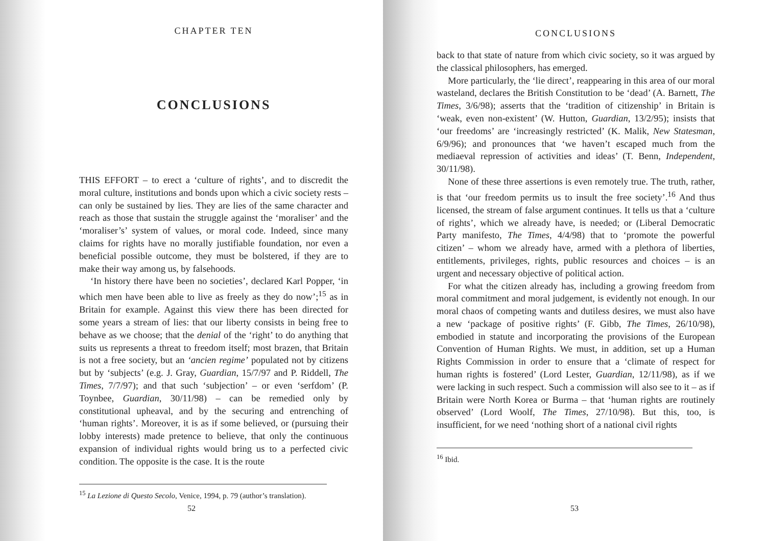CHAPTER TEN
CONCLUSIONS
THIS EFFORT – to erect a ‘culture of rights’, and to discredit the moral culture, institutions and bonds upon which a civic society rests – can only be sustained by lies. They are lies of the same character and reach as those that sustain the struggle against the ‘moraliser’ and the ‘moraliser’s’ system of values, or moral code. Indeed, since many claims for rights have no morally justifiable foundation, nor even a beneficial possible outcome, they must be bolstered, if they are to make their way among us, by falsehoods.
‘In history there have been no societies’, declared Karl Popper, ‘in which men have been able to live as freely as they do now’;<sup>15</sup> as in Britain for example. Against this view there has been directed for some years a stream of lies: that our liberty consists in being free to behave as we choose; that the denial of the ‘right’ to do anything that suits us represents a threat to freedom itself; most brazen, that Britain is not a free society, but an ‘ancien regime’ populated not by citizens but by ‘subjects’ (e.g. J. Gray, Guardian, 15/7/97 and P. Riddell, The Times, 7/7/97); and that such ‘subjection’ – or even ‘serfdom’ (P. Toynbee, Guardian, 30/11/98) – can be remedied only by constitutional upheaval, and by the securing and entrenching of ‘human rights’. Moreover, it is as if some believed, or (pursuing their lobby interests) made pretence to believe, that only the continuous expansion of individual rights would bring us to a perfected civic condition. The opposite is the case. It is the route
<sup>15</sup> La Lezione di Questo Secolo, Venice, 1994, p. 79 (author’s translation).
52
CONCLUSIONS
back to that state of nature from which civic society, so it was argued by the classical philosophers, has emerged.
More particularly, the ‘lie direct’, reappearing in this area of our moral wasteland, declares the British Constitution to be ‘dead’ (A. Barnett, The Times, 3/6/98); asserts that the ‘tradition of citizenship’ in Britain is ‘weak, even non-existent’ (W. Hutton, Guardian, 13/2/95); insists that ‘our freedoms’ are ‘increasingly restricted’ (K. Malik, New Statesman, 6/9/96); and pronounces that ‘we haven’t escaped much from the mediaeval repression of activities and ideas’ (T. Benn, Independent, 30/11/98).
None of these three assertions is even remotely true. The truth, rather, is that ‘our freedom permits us to insult the free society’.<sup>16</sup> And thus licensed, the stream of false argument continues. It tells us that a ‘culture of rights’, which we already have, is needed; or (Liberal Democratic Party manifesto, The Times, 4/4/98) that to ‘promote the powerful citizen’ – whom we already have, armed with a plethora of liberties, entitlements, privileges, rights, public resources and choices – is an urgent and necessary objective of political action.
For what the citizen already has, including a growing freedom from moral commitment and moral judgement, is evidently not enough. In our moral chaos of competing wants and dutiless desires, we must also have a new ‘package of positive rights’ (F. Gibb, The Times, 26/10/98), embodied in statute and incorporating the provisions of the European Convention of Human Rights. We must, in addition, set up a Human Rights Commission in order to ensure that a ‘climate of respect for human rights is fostered’ (Lord Lester, Guardian, 12/11/98), as if we were lacking in such respect. Such a commission will also see to it – as if Britain were North Korea or Burma – that ‘human rights are routinely observed’ (Lord Woolf, The Times, 27/10/98). But this, too, is insufficient, for we need ‘nothing short of a national civil rights
<sup>16</sup> Ibid.
53